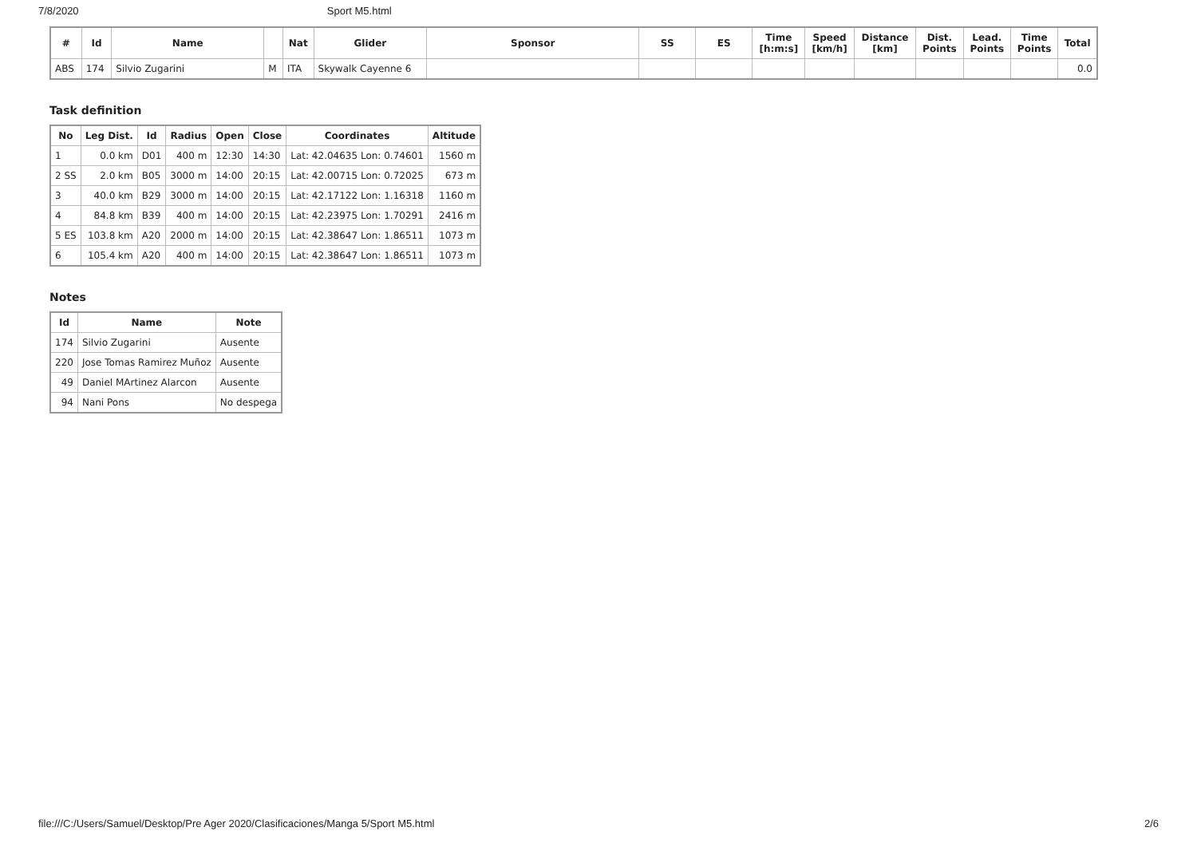7/8/2020 Sport M5.html
| # | Id | Name | | Nat | Glider | Sponsor | SS | ES | Time [h:m:s] | Speed [km/h] | Distance [km] | Dist. Points | Lead. Points | Time Points | Total |
| --- | --- | --- | --- | --- | --- | --- | --- | --- | --- | --- | --- | --- | --- | --- | --- |
| ABS | 174 | Silvio Zugarini | M | ITA | Skywalk Cayenne 6 | | | | | | | | | | 0.0 |
Task definition
| No | Leg Dist. | Id | Radius | Open | Close | Coordinates | Altitude |
| --- | --- | --- | --- | --- | --- | --- | --- |
| 1 | 0.0 km | D01 | 400 m | 12:30 | 14:30 | Lat: 42.04635 Lon: 0.74601 | 1560 m |
| 2 SS | 2.0 km | B05 | 3000 m | 14:00 | 20:15 | Lat: 42.00715 Lon: 0.72025 | 673 m |
| 3 | 40.0 km | B29 | 3000 m | 14:00 | 20:15 | Lat: 42.17122 Lon: 1.16318 | 1160 m |
| 4 | 84.8 km | B39 | 400 m | 14:00 | 20:15 | Lat: 42.23975 Lon: 1.70291 | 2416 m |
| 5 ES | 103.8 km | A20 | 2000 m | 14:00 | 20:15 | Lat: 42.38647 Lon: 1.86511 | 1073 m |
| 6 | 105.4 km | A20 | 400 m | 14:00 | 20:15 | Lat: 42.38647 Lon: 1.86511 | 1073 m |
Notes
| Id | Name | Note |
| --- | --- | --- |
| 174 | Silvio Zugarini | Ausente |
| 220 | Jose Tomas Ramirez Muñoz | Ausente |
| 49 | Daniel MArtinez Alarcon | Ausente |
| 94 | Nani Pons | No despega |
file:///C:/Users/Samuel/Desktop/Pre Ager 2020/Clasificaciones/Manga 5/Sport M5.html 2/6